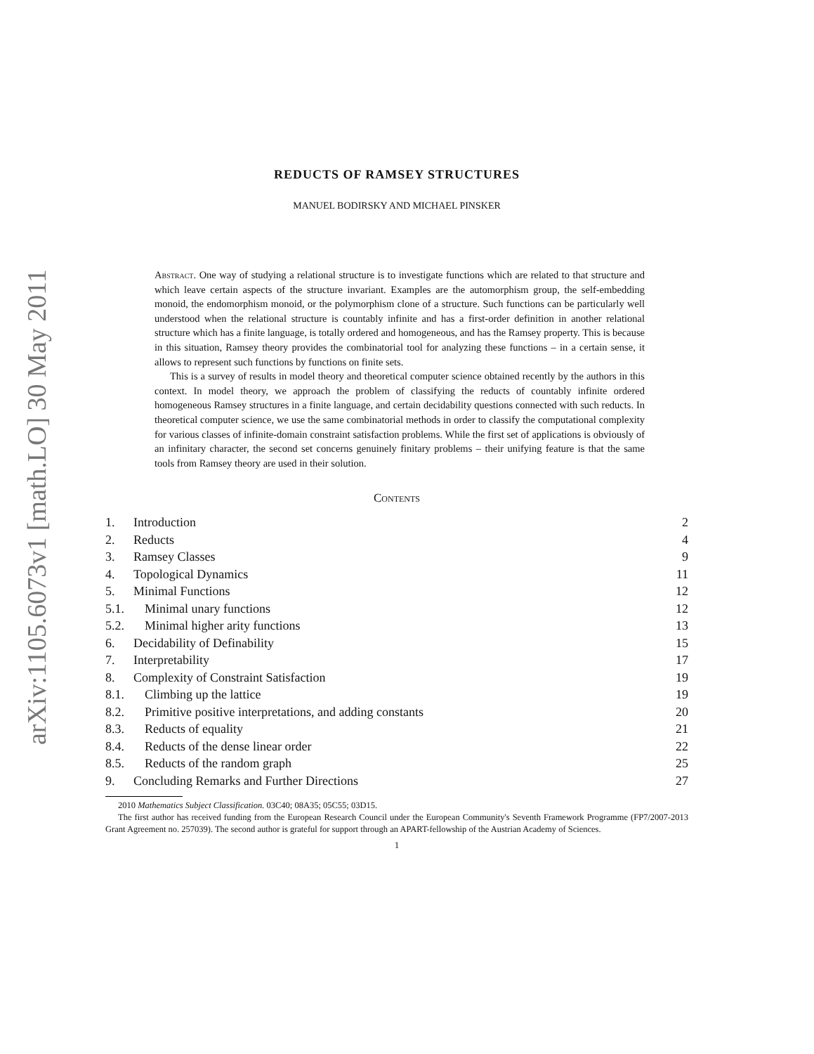arXiv:1105.6073v1 [math.LO] 30 May 2011
REDUCTS OF RAMSEY STRUCTURES
MANUEL BODIRSKY AND MICHAEL PINSKER
Abstract. One way of studying a relational structure is to investigate functions which are related to that structure and which leave certain aspects of the structure invariant. Examples are the automorphism group, the self-embedding monoid, the endomorphism monoid, or the polymorphism clone of a structure. Such functions can be particularly well understood when the relational structure is countably infinite and has a first-order definition in another relational structure which has a finite language, is totally ordered and homogeneous, and has the Ramsey property. This is because in this situation, Ramsey theory provides the combinatorial tool for analyzing these functions – in a certain sense, it allows to represent such functions by functions on finite sets.
This is a survey of results in model theory and theoretical computer science obtained recently by the authors in this context. In model theory, we approach the problem of classifying the reducts of countably infinite ordered homogeneous Ramsey structures in a finite language, and certain decidability questions connected with such reducts. In theoretical computer science, we use the same combinatorial methods in order to classify the computational complexity for various classes of infinite-domain constraint satisfaction problems. While the first set of applications is obviously of an infinitary character, the second set concerns genuinely finitary problems – their unifying feature is that the same tools from Ramsey theory are used in their solution.
Contents
1. Introduction 2
2. Reducts 4
3. Ramsey Classes 9
4. Topological Dynamics 11
5. Minimal Functions 12
5.1. Minimal unary functions 12
5.2. Minimal higher arity functions 13
6. Decidability of Definability 15
7. Interpretability 17
8. Complexity of Constraint Satisfaction 19
8.1. Climbing up the lattice 19
8.2. Primitive positive interpretations, and adding constants 20
8.3. Reducts of equality 21
8.4. Reducts of the dense linear order 22
8.5. Reducts of the random graph 25
9. Concluding Remarks and Further Directions 27
2010 Mathematics Subject Classification. 03C40; 08A35; 05C55; 03D15.
The first author has received funding from the European Research Council under the European Community's Seventh Framework Programme (FP7/2007-2013 Grant Agreement no. 257039). The second author is grateful for support through an APART-fellowship of the Austrian Academy of Sciences.
1